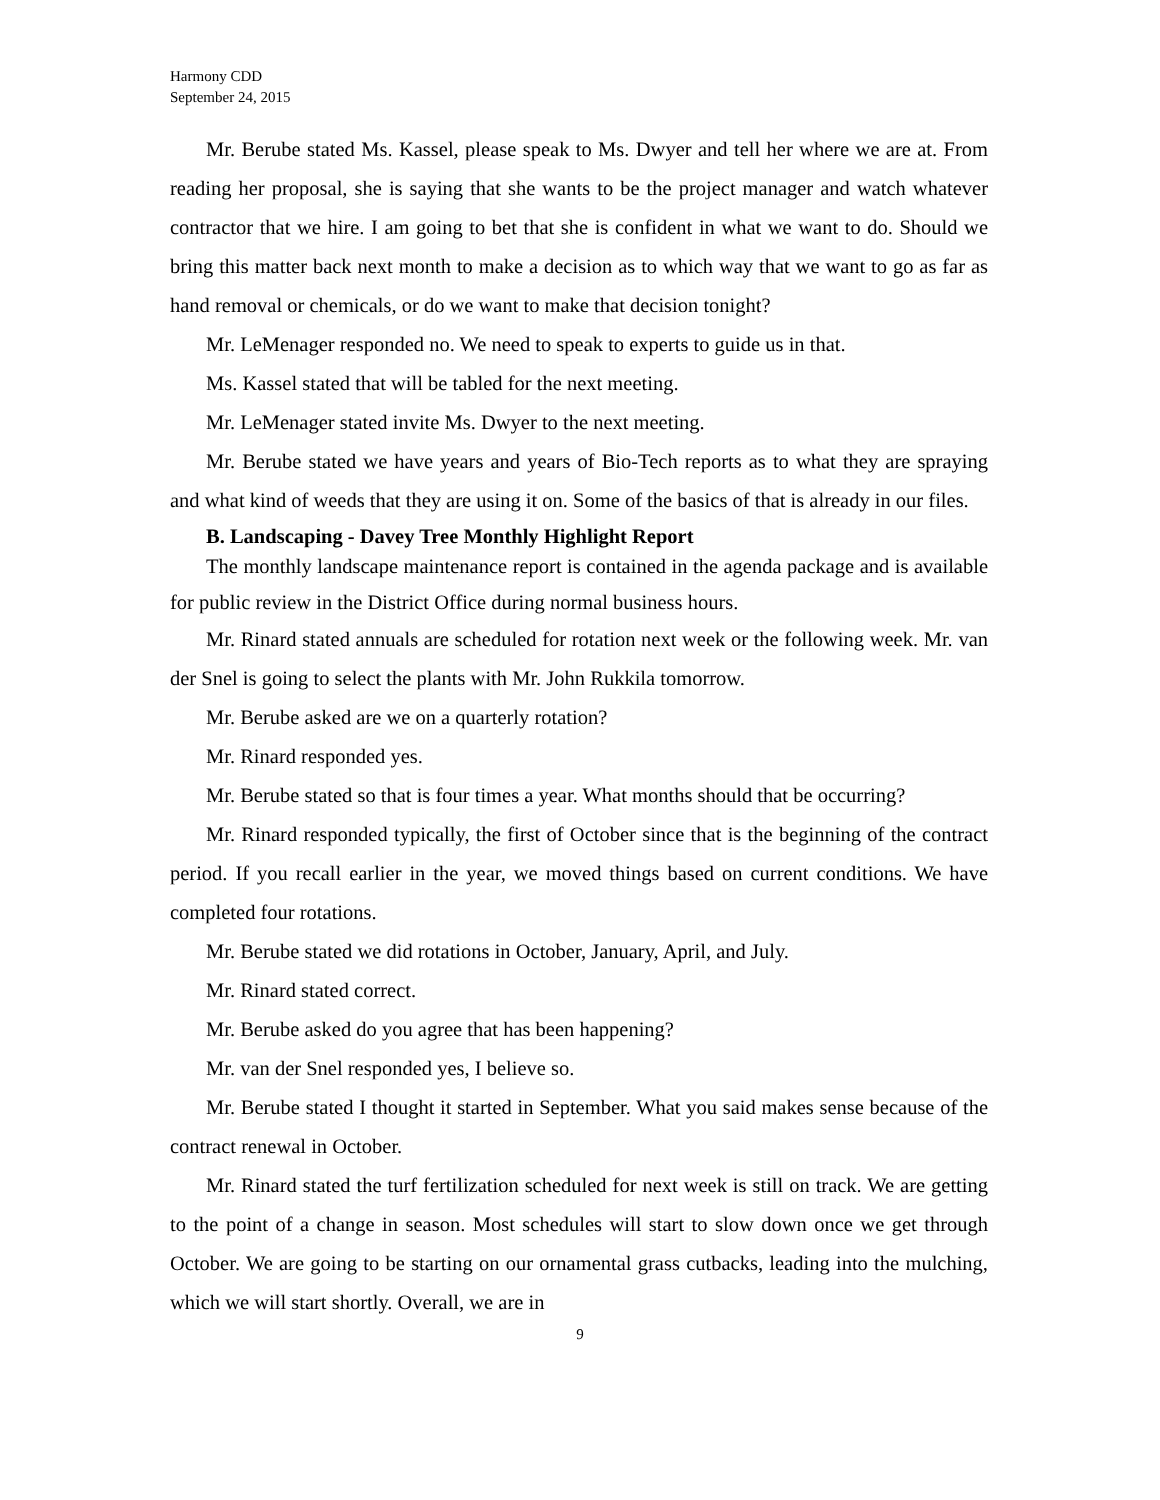Harmony CDD
September 24, 2015
Mr. Berube stated Ms. Kassel, please speak to Ms. Dwyer and tell her where we are at. From reading her proposal, she is saying that she wants to be the project manager and watch whatever contractor that we hire. I am going to bet that she is confident in what we want to do. Should we bring this matter back next month to make a decision as to which way that we want to go as far as hand removal or chemicals, or do we want to make that decision tonight?
Mr. LeMenager responded no. We need to speak to experts to guide us in that.
Ms. Kassel stated that will be tabled for the next meeting.
Mr. LeMenager stated invite Ms. Dwyer to the next meeting.
Mr. Berube stated we have years and years of Bio-Tech reports as to what they are spraying and what kind of weeds that they are using it on. Some of the basics of that is already in our files.
B. Landscaping - Davey Tree Monthly Highlight Report
The monthly landscape maintenance report is contained in the agenda package and is available for public review in the District Office during normal business hours.
Mr. Rinard stated annuals are scheduled for rotation next week or the following week. Mr. van der Snel is going to select the plants with Mr. John Rukkila tomorrow.
Mr. Berube asked are we on a quarterly rotation?
Mr. Rinard responded yes.
Mr. Berube stated so that is four times a year. What months should that be occurring?
Mr. Rinard responded typically, the first of October since that is the beginning of the contract period. If you recall earlier in the year, we moved things based on current conditions. We have completed four rotations.
Mr. Berube stated we did rotations in October, January, April, and July.
Mr. Rinard stated correct.
Mr. Berube asked do you agree that has been happening?
Mr. van der Snel responded yes, I believe so.
Mr. Berube stated I thought it started in September. What you said makes sense because of the contract renewal in October.
Mr. Rinard stated the turf fertilization scheduled for next week is still on track. We are getting to the point of a change in season. Most schedules will start to slow down once we get through October. We are going to be starting on our ornamental grass cutbacks, leading into the mulching, which we will start shortly. Overall, we are in
9